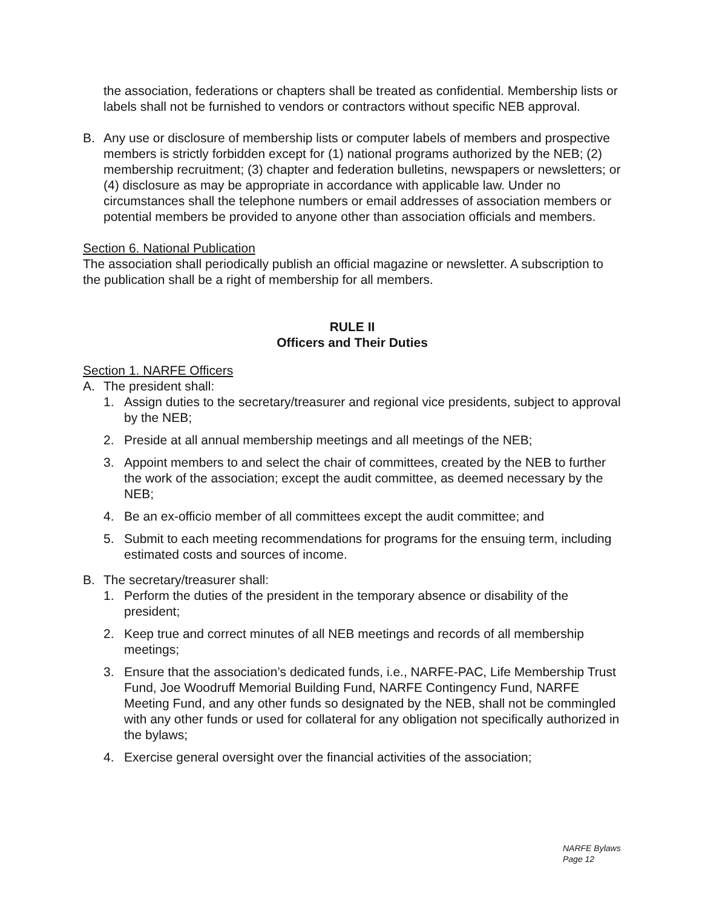the association, federations or chapters shall be treated as confidential. Membership lists or labels shall not be furnished to vendors or contractors without specific NEB approval.
B. Any use or disclosure of membership lists or computer labels of members and prospective members is strictly forbidden except for (1) national programs authorized by the NEB; (2) membership recruitment; (3) chapter and federation bulletins, newspapers or newsletters; or (4) disclosure as may be appropriate in accordance with applicable law. Under no circumstances shall the telephone numbers or email addresses of association members or potential members be provided to anyone other than association officials and members.
Section 6. National Publication
The association shall periodically publish an official magazine or newsletter. A subscription to the publication shall be a right of membership for all members.
RULE II
Officers and Their Duties
Section 1. NARFE Officers
A. The president shall:
1. Assign duties to the secretary/treasurer and regional vice presidents, subject to approval by the NEB;
2. Preside at all annual membership meetings and all meetings of the NEB;
3. Appoint members to and select the chair of committees, created by the NEB to further the work of the association; except the audit committee, as deemed necessary by the NEB;
4. Be an ex-officio member of all committees except the audit committee; and
5. Submit to each meeting recommendations for programs for the ensuing term, including estimated costs and sources of income.
B. The secretary/treasurer shall:
1. Perform the duties of the president in the temporary absence or disability of the president;
2. Keep true and correct minutes of all NEB meetings and records of all membership meetings;
3. Ensure that the association’s dedicated funds, i.e., NARFE-PAC, Life Membership Trust Fund, Joe Woodruff Memorial Building Fund, NARFE Contingency Fund, NARFE Meeting Fund, and any other funds so designated by the NEB, shall not be commingled with any other funds or used for collateral for any obligation not specifically authorized in the bylaws;
4. Exercise general oversight over the financial activities of the association;
NARFE Bylaws
Page 12